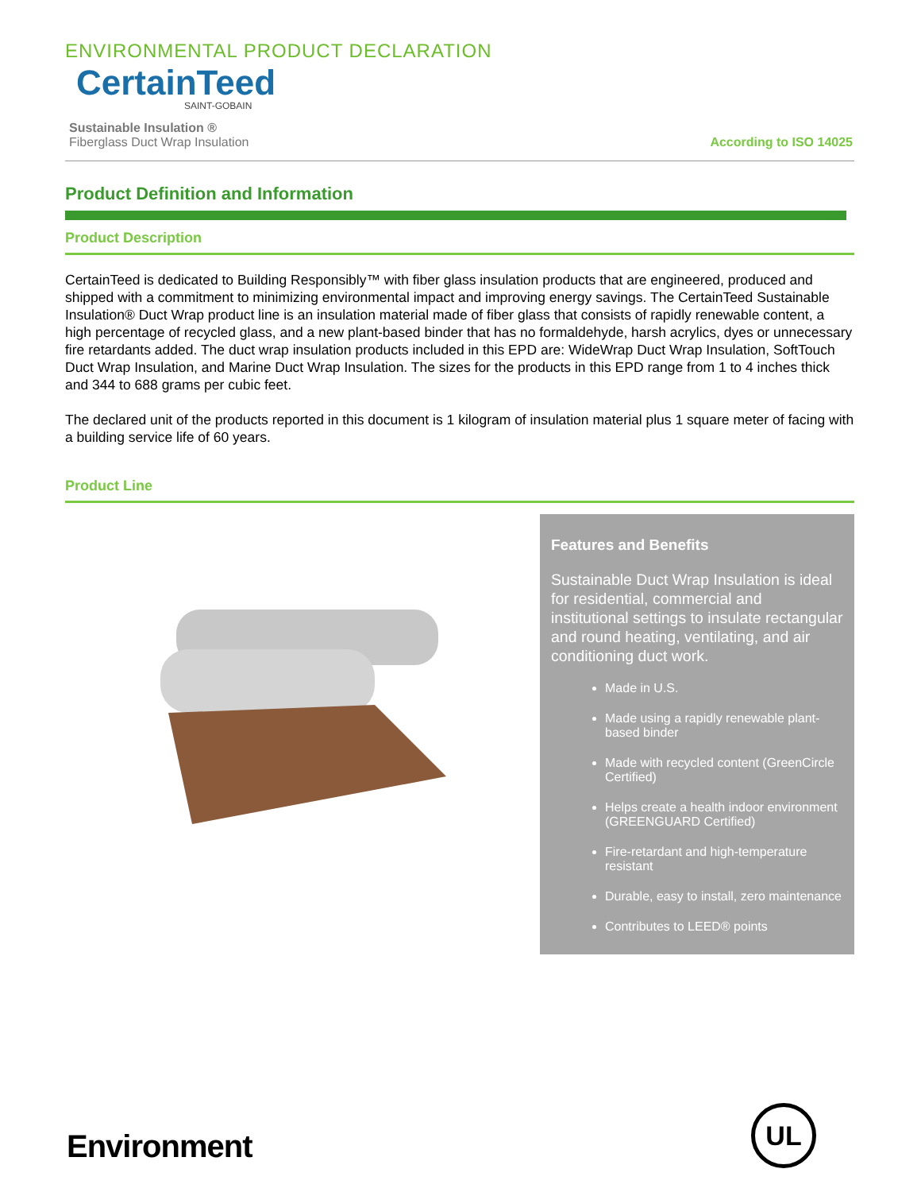ENVIRONMENTAL PRODUCT DECLARATION
CertainTeed
SAINT-GOBAIN
Sustainable Insulation ®
Fiberglass Duct Wrap Insulation
According to ISO 14025
Product Definition and Information
Product Description
CertainTeed is dedicated to Building Responsibly™ with fiber glass insulation products that are engineered, produced and shipped with a commitment to minimizing environmental impact and improving energy savings. The CertainTeed Sustainable Insulation® Duct Wrap product line is an insulation material made of fiber glass that consists of rapidly renewable content, a high percentage of recycled glass, and a new plant-based binder that has no formaldehyde, harsh acrylics, dyes or unnecessary fire retardants added. The duct wrap insulation products included in this EPD are: WideWrap Duct Wrap Insulation, SoftTouch Duct Wrap Insulation, and Marine Duct Wrap Insulation. The sizes for the products in this EPD range from 1 to 4 inches thick and 344 to 688 grams per cubic feet.
The declared unit of the products reported in this document is 1 kilogram of insulation material plus 1 square meter of facing with a building service life of 60 years.
Product Line
Features and Benefits
Sustainable Duct Wrap Insulation is ideal for residential, commercial and institutional settings to insulate rectangular and round heating, ventilating, and air conditioning duct work.
Made in U.S.
Made using a rapidly renewable plant-based binder
Made with recycled content (GreenCircle Certified)
Helps create a health indoor environment (GREENGUARD Certified)
Fire-retardant and high-temperature resistant
Durable, easy to install, zero maintenance
Contributes to LEED® points
Environment
UL